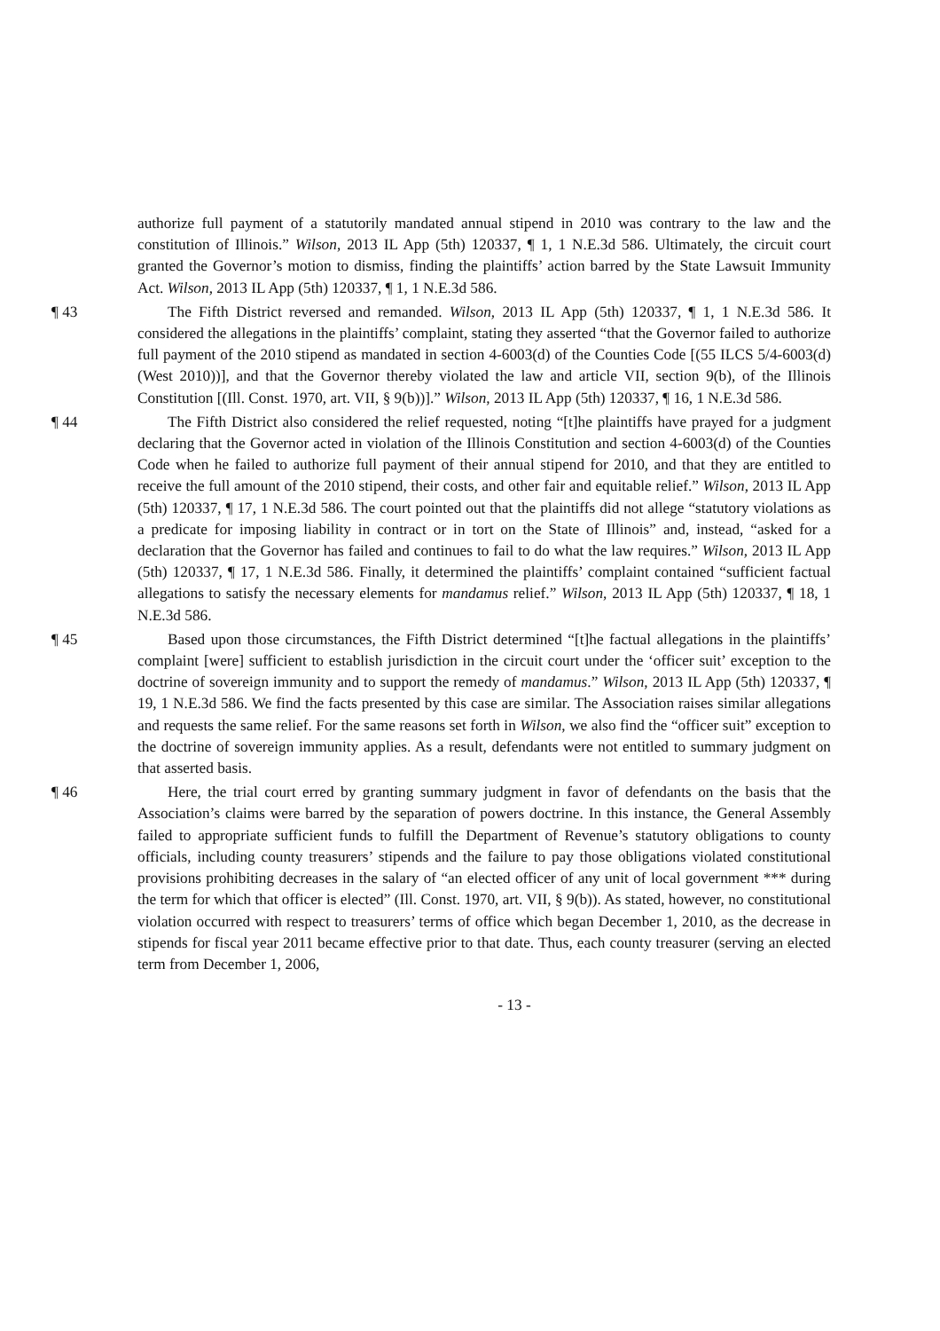authorize full payment of a statutorily mandated annual stipend in 2010 was contrary to the law and the constitution of Illinois.” Wilson, 2013 IL App (5th) 120337, ¶ 1, 1 N.E.3d 586. Ultimately, the circuit court granted the Governor’s motion to dismiss, finding the plaintiffs’ action barred by the State Lawsuit Immunity Act. Wilson, 2013 IL App (5th) 120337, ¶ 1, 1 N.E.3d 586.
¶ 43 The Fifth District reversed and remanded. Wilson, 2013 IL App (5th) 120337, ¶ 1, 1 N.E.3d 586. It considered the allegations in the plaintiffs’ complaint, stating they asserted “that the Governor failed to authorize full payment of the 2010 stipend as mandated in section 4-6003(d) of the Counties Code [(55 ILCS 5/4-6003(d) (West 2010))], and that the Governor thereby violated the law and article VII, section 9(b), of the Illinois Constitution [(Ill. Const. 1970, art. VII, § 9(b))].” Wilson, 2013 IL App (5th) 120337, ¶ 16, 1 N.E.3d 586.
¶ 44 The Fifth District also considered the relief requested, noting “[t]he plaintiffs have prayed for a judgment declaring that the Governor acted in violation of the Illinois Constitution and section 4-6003(d) of the Counties Code when he failed to authorize full payment of their annual stipend for 2010, and that they are entitled to receive the full amount of the 2010 stipend, their costs, and other fair and equitable relief.” Wilson, 2013 IL App (5th) 120337, ¶ 17, 1 N.E.3d 586. The court pointed out that the plaintiffs did not allege “statutory violations as a predicate for imposing liability in contract or in tort on the State of Illinois” and, instead, “asked for a declaration that the Governor has failed and continues to fail to do what the law requires.” Wilson, 2013 IL App (5th) 120337, ¶ 17, 1 N.E.3d 586. Finally, it determined the plaintiffs’ complaint contained “sufficient factual allegations to satisfy the necessary elements for mandamus relief.” Wilson, 2013 IL App (5th) 120337, ¶ 18, 1 N.E.3d 586.
¶ 45 Based upon those circumstances, the Fifth District determined “[t]he factual allegations in the plaintiffs’ complaint [were] sufficient to establish jurisdiction in the circuit court under the ‘officer suit’ exception to the doctrine of sovereign immunity and to support the remedy of mandamus.” Wilson, 2013 IL App (5th) 120337, ¶ 19, 1 N.E.3d 586. We find the facts presented by this case are similar. The Association raises similar allegations and requests the same relief. For the same reasons set forth in Wilson, we also find the “officer suit” exception to the doctrine of sovereign immunity applies. As a result, defendants were not entitled to summary judgment on that asserted basis.
¶ 46 Here, the trial court erred by granting summary judgment in favor of defendants on the basis that the Association’s claims were barred by the separation of powers doctrine. In this instance, the General Assembly failed to appropriate sufficient funds to fulfill the Department of Revenue’s statutory obligations to county officials, including county treasurers’ stipends and the failure to pay those obligations violated constitutional provisions prohibiting decreases in the salary of “an elected officer of any unit of local government *** during the term for which that officer is elected” (Ill. Const. 1970, art. VII, § 9(b)). As stated, however, no constitutional violation occurred with respect to treasurers’ terms of office which began December 1, 2010, as the decrease in stipends for fiscal year 2011 became effective prior to that date. Thus, each county treasurer (serving an elected term from December 1, 2006,
- 13 -